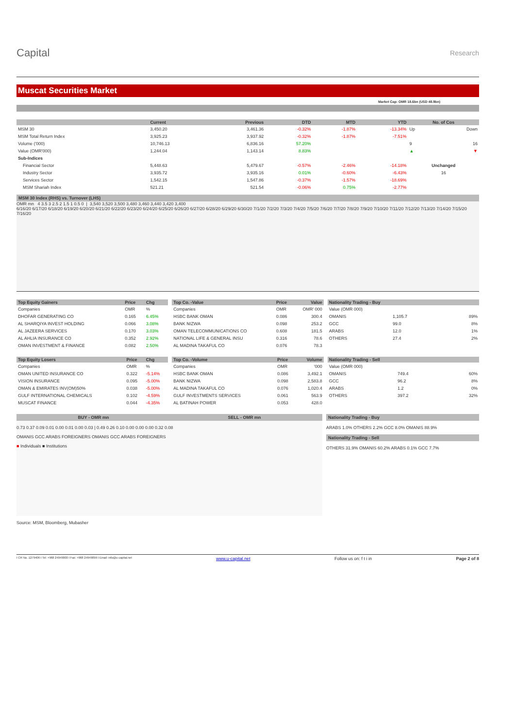Capital
Research
Muscat Securities Market
Market Cap: OMR 18.6bn (USD 48.9bn)
| | Current | Previous | DTD | MTD | YTD | No. of Cos | |
| --- | --- | --- | --- | --- | --- | --- | --- |
| MSM 30 | 3,450.20 | 3,461.36 | -0.32% | -1.87% | -13.34% | Up | Down |
| MSM Total Return Index | 3,925.23 | 3,937.92 | -0.32% | -1.87% | -7.51% | | |
| Volume ('000) | 10,746.13 | 6,836.16 | 57.20% | | | 9 | 16 |
| Value (OMR'000) | 1,244.04 | 1,143.14 | 8.83% | | | ▲ | ▼ |
| Sub-Indices | | | | | | | |
| Financial Sector | 5,448.63 | 5,479.67 | -0.57% | -2.46% | -14.18% | Unchanged | |
| Industry Sector | 3,935.72 | 3,935.16 | 0.01% | -0.60% | -6.43% | 16 | |
| Services Sector | 1,542.15 | 1,547.86 | -0.37% | -1.57% | -18.69% | | |
| MSM Shariah Index | 521.21 | 521.54 | -0.06% | 0.75% | -2.77% | | |
MSM 30 Index (RHS) vs. Turnover (LHS)
OMR mn 4 3.5 3 2.5 2 1.5 1 0.5 0 | 3,540 3,520 3,500 3,480 3,460 3,440 3,420 3,400
6/16/20 6/17/20 6/18/20 6/19/20 6/20/20 6/21/20 6/22/20 6/23/20 6/24/20 6/25/20 6/26/20 6/27/20 6/28/20 6/29/20 6/30/20 7/1/20 7/2/20 7/3/20 7/4/20 7/5/20 7/6/20 7/7/20 7/8/20 7/9/20 7/10/20 7/11/20 7/12/20 7/13/20 7/14/20 7/15/20 7/16/20
| Top Equity Gainers | Price | Chg |
| --- | --- | --- |
| Companies | OMR | % |
| DHOFAR GENERATING CO | 0.165 | 6.45% |
| AL SHARQIYA INVEST HOLDING | 0.066 | 3.08% |
| AL JAZEERA SERVICES | 0.170 | 3.03% |
| AL AHLIA INSURANCE CO | 0.352 | 2.92% |
| OMAN INVESTMENT & FINANCE | 0.082 | 2.50% |
| Top Co. -Value | Price | Value |
| --- | --- | --- |
| Companies | OMR | OMR' 000 |
| HSBC BANK OMAN | 0.086 | 300.4 |
| BANK NIZWA | 0.098 | 253.2 |
| OMAN TELECOMMUNICATIONS CO | 0.608 | 181.5 |
| NATIONAL LIFE & GENERAL INSU | 0.316 | 78.6 |
| AL MADINA TAKAFUL CO | 0.076 | 78.3 |
| Nationality Trading - Buy | | |
| --- | --- | --- |
| Value (OMR 000) | | |
| OMANIS | 1,105.7 | 89% |
| GCC | 99.0 | 8% |
| ARABS | 12.0 | 1% |
| OTHERS | 27.4 | 2% |
| Top Equity Losers | Price | Chg |
| --- | --- | --- |
| Companies | OMR | % |
| OMAN UNITED INSURANCE CO | 0.322 | -5.14% |
| VISION INSURANCE | 0.095 | -5.00% |
| OMAN & EMIRATES INV(OM)50% | 0.038 | -5.00% |
| GULF INTERNATIONAL CHEMICALS | 0.102 | -4.59% |
| MUSCAT FINANCE | 0.044 | -4.35% |
| Top Co. -Volume | Price | Volume |
| --- | --- | --- |
| Companies | OMR | '000 |
| HSBC BANK OMAN | 0.086 | 3,492.1 |
| BANK NIZWA | 0.098 | 2,583.8 |
| AL MADINA TAKAFUL CO | 0.076 | 1,020.4 |
| GULF INVESTMENTS SERVICES | 0.061 | 563.9 |
| AL BATINAH POWER | 0.053 | 428.0 |
| Nationality Trading - Sell | | |
| --- | --- | --- |
| Value (OMR 000) | | |
| OMANIS | 749.4 | 60% |
| GCC | 96.2 | 8% |
| ARABS | 1.2 | 0% |
| OTHERS | 397.2 | 32% |
BUY - OMR mn SELL - OMR mn
0.73 0.37 0.09 0.01 0.00 0.01 0.00 0.03 | 0.49 0.26 0.10 0.00 0.00 0.00 0.32 0.08
OMANIS GCC ARABS FOREIGNERS OMANIS GCC ARABS FOREIGNERS
■ Individuals ■ Institutions
Nationality Trading - Buy
ARABS 1.0% OTHERS 2.2% GCC 8.0% OMANIS 88.9%
Nationality Trading - Sell
OTHERS 31.9% OMANIS 60.2% ARABS 0.1% GCC 7.7%
Source: MSM, Bloomberg, Mubasher
I CR No. 1279406 I Tel: +968 24949000 I Fax: +968 24949099 I Email: info@u-capital.net www.u-capital.net Follow us on: f t i in Page 2 of 8